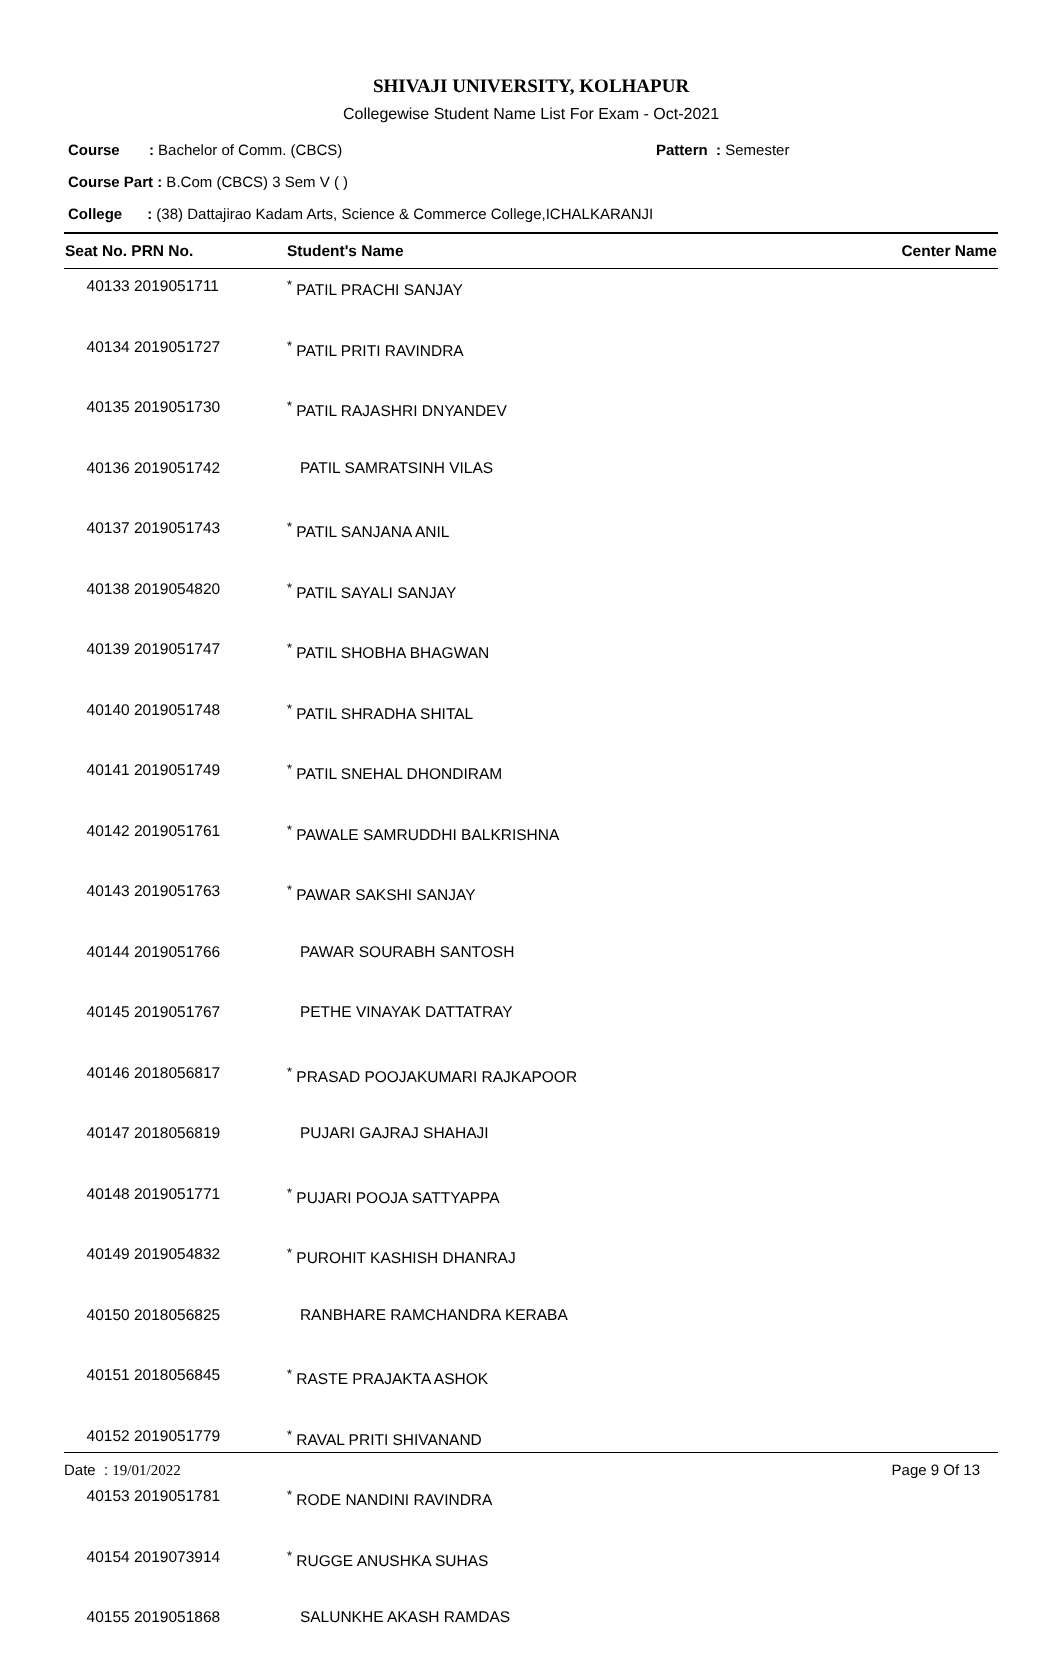SHIVAJI UNIVERSITY, KOLHAPUR
Collegewise Student Name List For Exam - Oct-2021
Course : Bachelor of Comm. (CBCS) Pattern : Semester
Course Part : B.Com (CBCS) 3 Sem V ( )
College : (38) Dattajirao Kadam Arts, Science & Commerce College,ICHALKARANJI
| Seat No. PRN No. | Student's Name | Center Name |
| --- | --- | --- |
| 40133 2019051711 | <sup>*</sup> PATIL PRACHI SANJAY | |
| 40134 2019051727 | <sup>*</sup> PATIL PRITI RAVINDRA | |
| 40135 2019051730 | <sup>*</sup> PATIL RAJASHRI DNYANDEV | |
| 40136 2019051742 | PATIL SAMRATSINH VILAS | |
| 40137 2019051743 | <sup>*</sup> PATIL SANJANA ANIL | |
| 40138 2019054820 | <sup>*</sup> PATIL SAYALI SANJAY | |
| 40139 2019051747 | <sup>*</sup> PATIL SHOBHA BHAGWAN | |
| 40140 2019051748 | <sup>*</sup> PATIL SHRADHA SHITAL | |
| 40141 2019051749 | <sup>*</sup> PATIL SNEHAL DHONDIRAM | |
| 40142 2019051761 | <sup>*</sup> PAWALE SAMRUDDHI BALKRISHNA | |
| 40143 2019051763 | <sup>*</sup> PAWAR SAKSHI SANJAY | |
| 40144 2019051766 | PAWAR SOURABH SANTOSH | |
| 40145 2019051767 | PETHE VINAYAK DATTATRAY | |
| 40146 2018056817 | <sup>*</sup> PRASAD POOJAKUMARI RAJKAPOOR | |
| 40147 2018056819 | PUJARI GAJRAJ SHAHAJI | |
| 40148 2019051771 | <sup>*</sup> PUJARI POOJA SATTYAPPA | |
| 40149 2019054832 | <sup>*</sup> PUROHIT KASHISH DHANRAJ | |
| 40150 2018056825 | RANBHARE RAMCHANDRA KERABA | |
| 40151 2018056845 | <sup>*</sup> RASTE PRAJAKTA ASHOK | |
| 40152 2019051779 | <sup>*</sup> RAVAL PRITI SHIVANAND | |
| 40153 2019051781 | <sup>*</sup> RODE NANDINI RAVINDRA | |
| 40154 2019073914 | <sup>*</sup> RUGGE ANUSHKA SUHAS | |
| 40155 2019051868 | SALUNKHE AKASH RAMDAS | |
Date : 19/01/2022 Page 9 Of 13